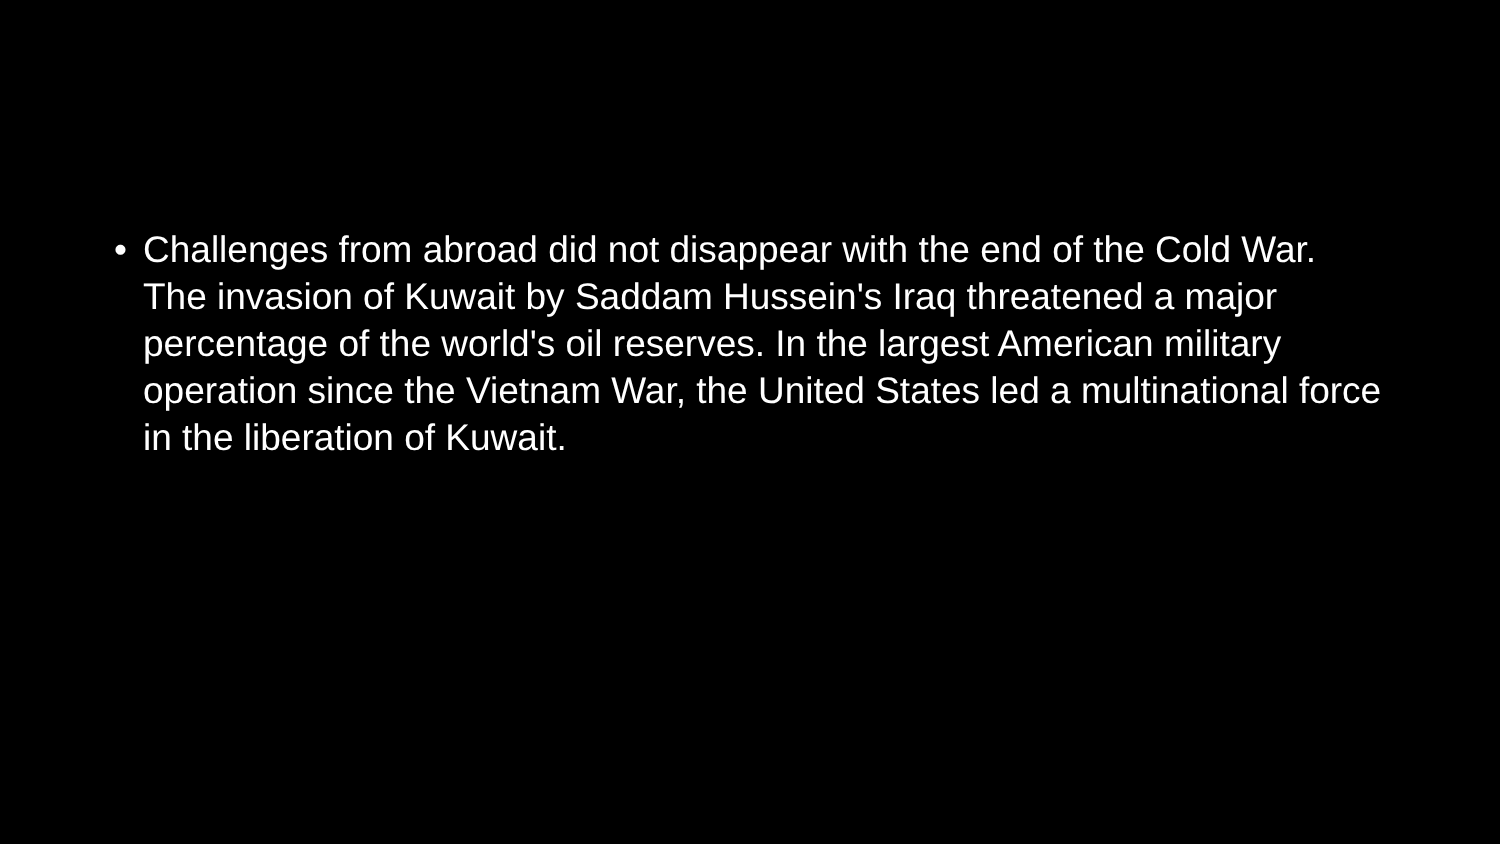• Challenges from abroad did not disappear with the end of the Cold War. The invasion of Kuwait by Saddam Hussein's Iraq threatened a major percentage of the world's oil reserves. In the largest American military operation since the Vietnam War, the United States led a multinational force in the liberation of Kuwait.